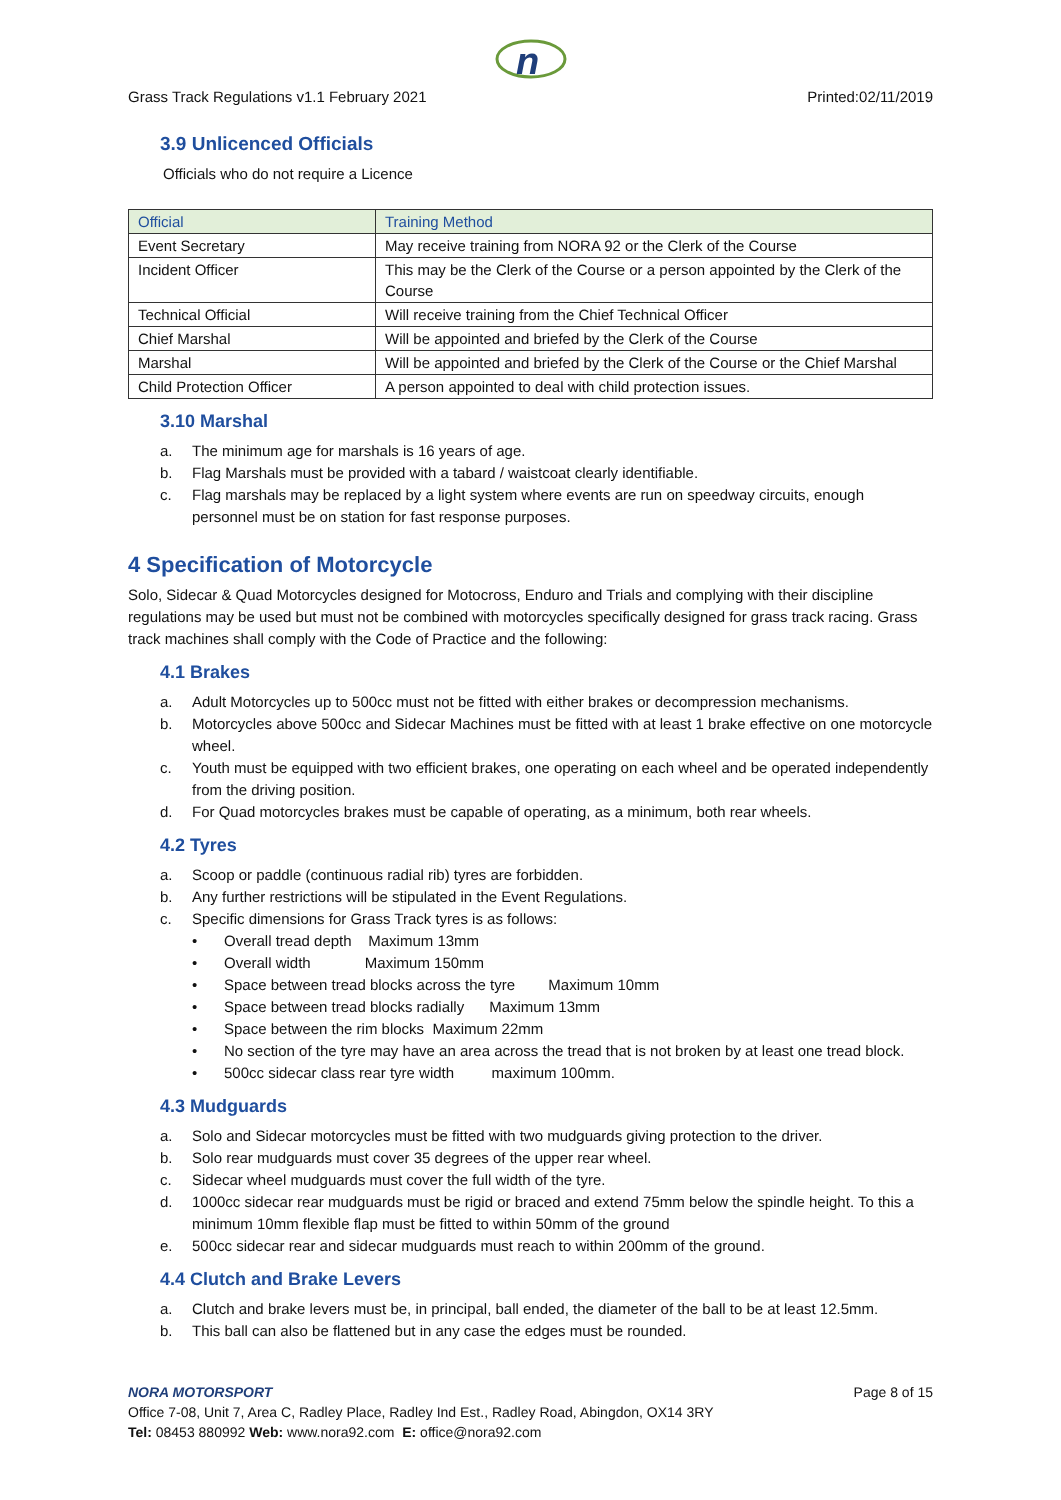n
Grass Track Regulations v1.1 February 2021 Printed:02/11/2019
3.9 Unlicenced Officials
Officials who do not require a Licence
| Official | Training Method |
| --- | --- |
| Event Secretary | May receive training from NORA 92 or the Clerk of the Course |
| Incident Officer | This may be the Clerk of the Course or a person appointed by the Clerk of the Course |
| Technical Official | Will receive training from the Chief Technical Officer |
| Chief Marshal | Will be appointed and briefed by the Clerk of the Course |
| Marshal | Will be appointed and briefed by the Clerk of the Course or the Chief Marshal |
| Child Protection Officer | A person appointed to deal with child protection issues. |
3.10 Marshal
a. The minimum age for marshals is 16 years of age.
b. Flag Marshals must be provided with a tabard / waistcoat clearly identifiable.
c. Flag marshals may be replaced by a light system where events are run on speedway circuits, enough personnel must be on station for fast response purposes.
4 Specification of Motorcycle
Solo, Sidecar & Quad Motorcycles designed for Motocross, Enduro and Trials and complying with their discipline regulations may be used but must not be combined with motorcycles specifically designed for grass track racing. Grass track machines shall comply with the Code of Practice and the following:
4.1 Brakes
a. Adult Motorcycles up to 500cc must not be fitted with either brakes or decompression mechanisms.
b. Motorcycles above 500cc and Sidecar Machines must be fitted with at least 1 brake effective on one motorcycle wheel.
c. Youth must be equipped with two efficient brakes, one operating on each wheel and be operated independently from the driving position.
d. For Quad motorcycles brakes must be capable of operating, as a minimum, both rear wheels.
4.2 Tyres
a. Scoop or paddle (continuous radial rib) tyres are forbidden.
b. Any further restrictions will be stipulated in the Event Regulations.
c. Specific dimensions for Grass Track tyres is as follows:
• Overall tread depth Maximum 13mm
• Overall width Maximum 150mm
• Space between tread blocks across the tyre Maximum 10mm
• Space between tread blocks radially Maximum 13mm
• Space between the rim blocks Maximum 22mm
• No section of the tyre may have an area across the tread that is not broken by at least one tread block.
• 500cc sidecar class rear tyre width maximum 100mm.
4.3 Mudguards
a. Solo and Sidecar motorcycles must be fitted with two mudguards giving protection to the driver.
b. Solo rear mudguards must cover 35 degrees of the upper rear wheel.
c. Sidecar wheel mudguards must cover the full width of the tyre.
d. 1000cc sidecar rear mudguards must be rigid or braced and extend 75mm below the spindle height. To this a minimum 10mm flexible flap must be fitted to within 50mm of the ground
e. 500cc sidecar rear and sidecar mudguards must reach to within 200mm of the ground.
4.4 Clutch and Brake Levers
a. Clutch and brake levers must be, in principal, ball ended, the diameter of the ball to be at least 12.5mm.
b. This ball can also be flattened but in any case the edges must be rounded.
NORA MOTORSPORT Page 8 of 15
Office 7-08, Unit 7, Area C, Radley Place, Radley Ind Est., Radley Road, Abingdon, OX14 3RY
Tel: 08453 880992 Web: www.nora92.com E: office@nora92.com